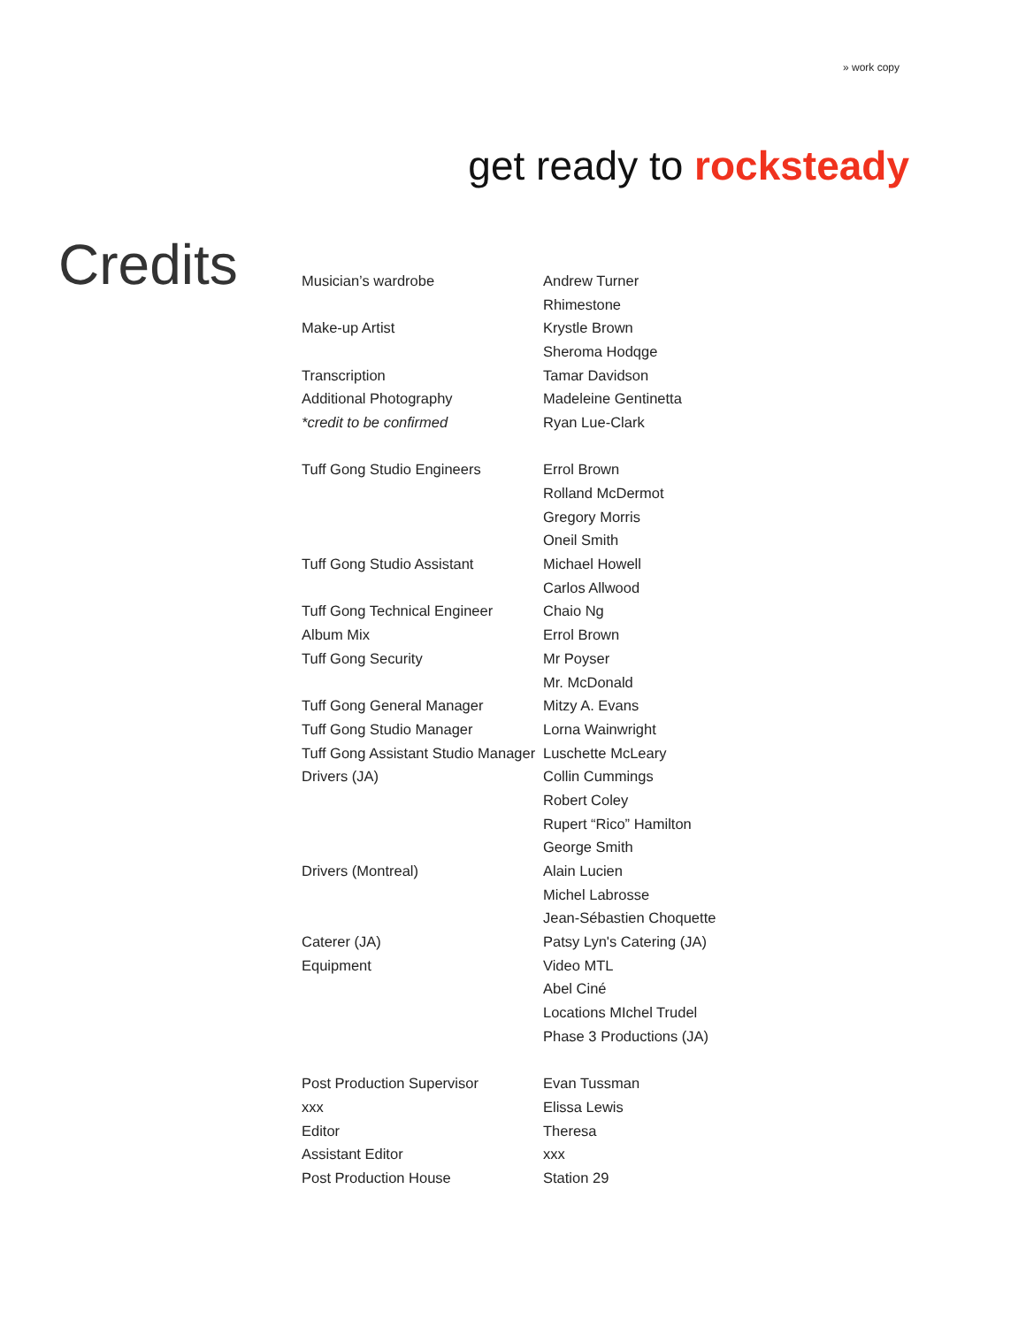» work copy
get ready to rocksteady
Credits
| Musician’s wardrobe | Andrew Turner |
| | Rhimestone |
| Make-up Artist | Krystle Brown |
| | Sheroma Hodqge |
| Transcription | Tamar Davidson |
| Additional Photography | Madeleine Gentinetta |
| *credit to be confirmed | Ryan Lue-Clark |
| Tuff Gong Studio Engineers | Errol Brown |
| | Rolland McDermot |
| | Gregory Morris |
| | Oneil Smith |
| Tuff Gong Studio Assistant | Michael Howell |
| | Carlos Allwood |
| Tuff Gong Technical Engineer | Chaio Ng |
| Album Mix | Errol Brown |
| Tuff Gong Security | Mr Poyser |
| | Mr. McDonald |
| Tuff Gong General Manager | Mitzy A. Evans |
| Tuff Gong Studio Manager | Lorna Wainwright |
| Tuff Gong Assistant Studio Manager | Luschette McLeary |
| Drivers (JA) | Collin Cummings |
| | Robert Coley |
| | Rupert “Rico” Hamilton |
| | George Smith |
| Drivers (Montreal) | Alain Lucien |
| | Michel Labrosse |
| | Jean-Sébastien Choquette |
| Caterer (JA) | Patsy Lyn's Catering (JA) |
| Equipment | Video MTL |
| | Abel Ciné |
| | Locations MIchel Trudel |
| | Phase 3 Productions (JA) |
| Post Production Supervisor | Evan Tussman |
| xxx | Elissa Lewis |
| Editor | Theresa |
| Assistant Editor | xxx |
| Post Production House | Station 29 |